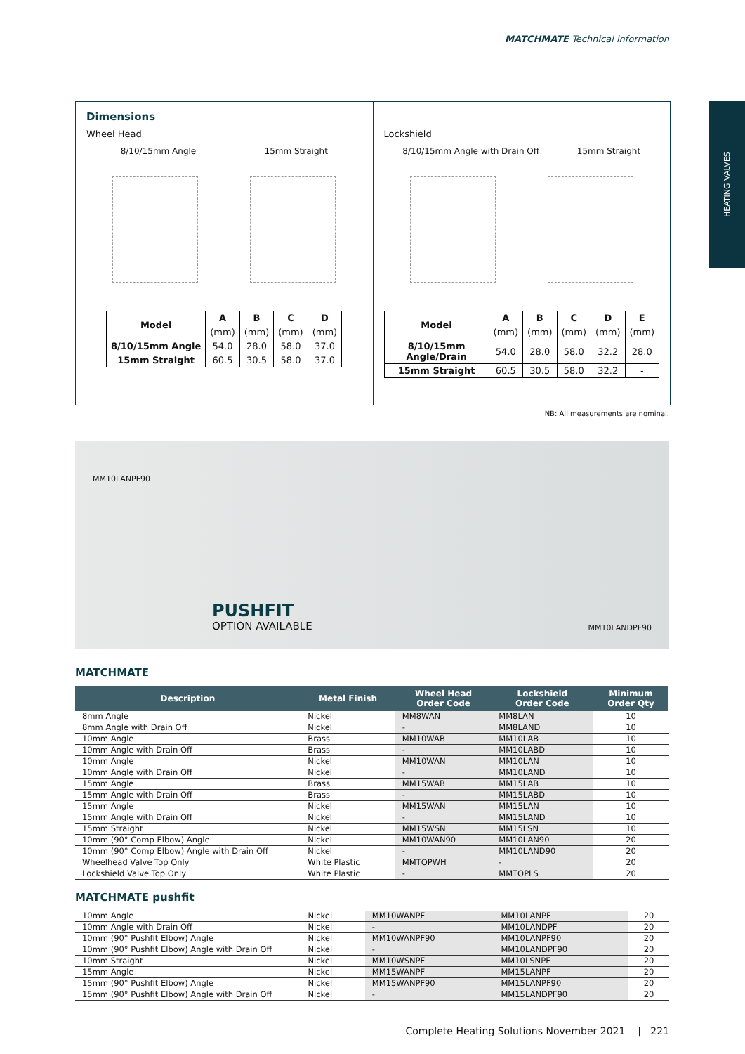MATCHMATE Technical information
HEATING VALVES
Dimensions
Wheel Head
8/10/15mm Angle 15mm Straight
| Model | A | B | C | D |
| --- | --- | --- | --- | --- |
| | (mm) | (mm) | (mm) | (mm) |
| 8/10/15mm Angle | 54.0 | 28.0 | 58.0 | 37.0 |
| 15mm Straight | 60.5 | 30.5 | 58.0 | 37.0 |
Lockshield
8/10/15mm Angle with Drain Off 15mm Straight
| Model | A | B | C | D | E |
| --- | --- | --- | --- | --- | --- |
| | (mm) | (mm) | (mm) | (mm) | (mm) |
| 8/10/15mm Angle/Drain | 54.0 | 28.0 | 58.0 | 32.2 | 28.0 |
| 15mm Straight | 60.5 | 30.5 | 58.0 | 32.2 | - |
NB: All measurements are nominal.
MM10LANPF90
PUSHFIT
OPTION AVAILABLE MM10LANDPF90
MATCHMATE
| Description | Metal Finish | Wheel Head Order Code | Lockshield Order Code | Minimum Order Qty |
| --- | --- | --- | --- | --- |
| 8mm Angle | Nickel | MM8WAN | MM8LAN | 10 |
| 8mm Angle with Drain Off | Nickel | - | MM8LAND | 10 |
| 10mm Angle | Brass | MM10WAB | MM10LAB | 10 |
| 10mm Angle with Drain Off | Brass | - | MM10LABD | 10 |
| 10mm Angle | Nickel | MM10WAN | MM10LAN | 10 |
| 10mm Angle with Drain Off | Nickel | - | MM10LAND | 10 |
| 15mm Angle | Brass | MM15WAB | MM15LAB | 10 |
| 15mm Angle with Drain Off | Brass | - | MM15LABD | 10 |
| 15mm Angle | Nickel | MM15WAN | MM15LAN | 10 |
| 15mm Angle with Drain Off | Nickel | - | MM15LAND | 10 |
| 15mm Straight | Nickel | MM15WSN | MM15LSN | 10 |
| 10mm (90° Comp Elbow) Angle | Nickel | MM10WAN90 | MM10LAN90 | 20 |
| 10mm (90° Comp Elbow) Angle with Drain Off | Nickel | - | MM10LAND90 | 20 |
| Wheelhead Valve Top Only | White Plastic | MMTOPWH | - | 20 |
| Lockshield Valve Top Only | White Plastic | - | MMTOPLS | 20 |
MATCHMATE pushfit
| 10mm Angle | Nickel | MM10WANPF | MM10LANPF | 20 |
| 10mm Angle with Drain Off | Nickel | - | MM10LANDPF | 20 |
| 10mm (90° Pushfit Elbow) Angle | Nickel | MM10WANPF90 | MM10LANPF90 | 20 |
| 10mm (90° Pushfit Elbow) Angle with Drain Off | Nickel | - | MM10LANDPF90 | 20 |
| 10mm Straight | Nickel | MM10WSNPF | MM10LSNPF | 20 |
| 15mm Angle | Nickel | MM15WANPF | MM15LANPF | 20 |
| 15mm (90° Pushfit Elbow) Angle | Nickel | MM15WANPF90 | MM15LANPF90 | 20 |
| 15mm (90° Pushfit Elbow) Angle with Drain Off | Nickel | - | MM15LANDPF90 | 20 |
Complete Heating Solutions November 2021 | 221